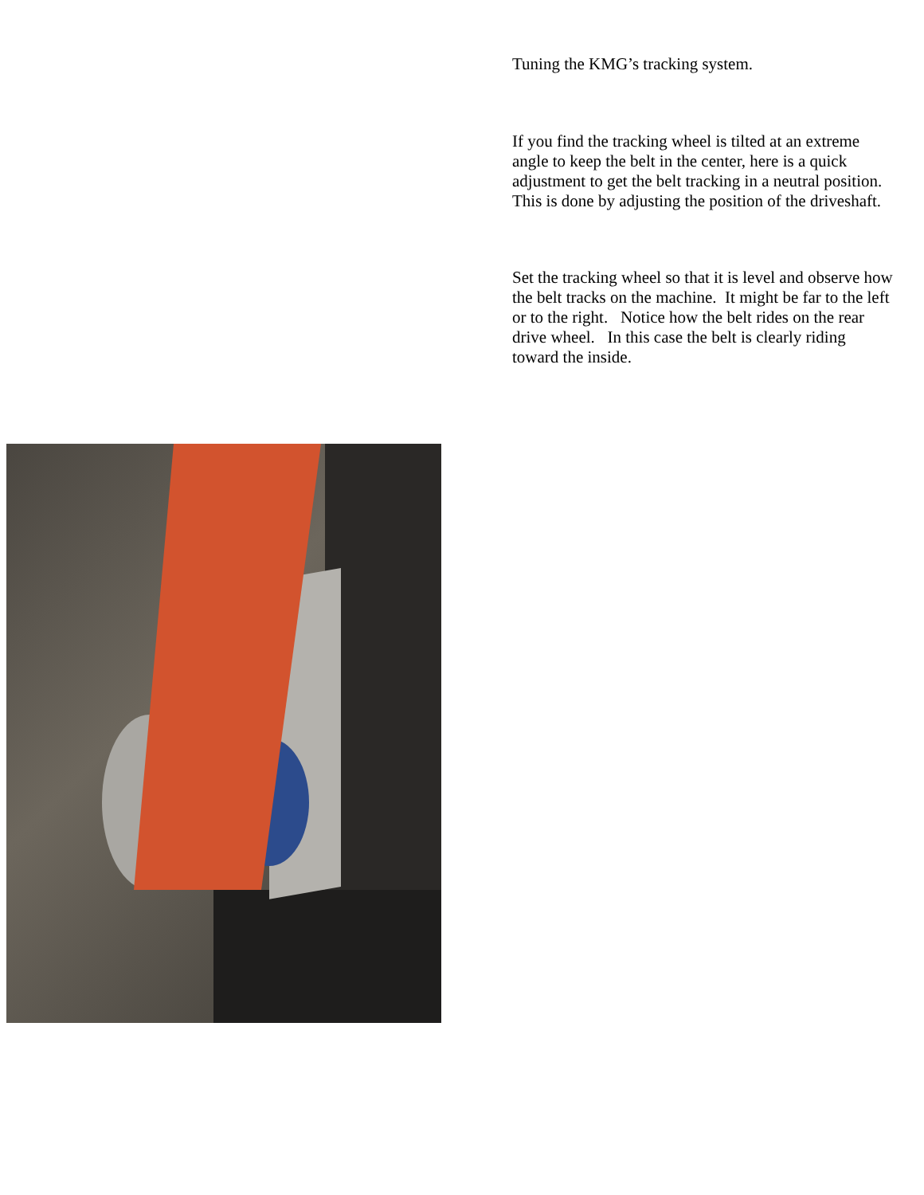Tuning the KMG’s tracking system.
If you find the tracking wheel is tilted at an extreme angle to keep the belt in the center, here is a quick adjustment to get the belt tracking in a neutral position. This is done by adjusting the position of the driveshaft.
Set the tracking wheel so that it is level and observe how the belt tracks on the machine. It might be far to the left or to the right. Notice how the belt rides on the rear drive wheel. In this case the belt is clearly riding toward the inside.